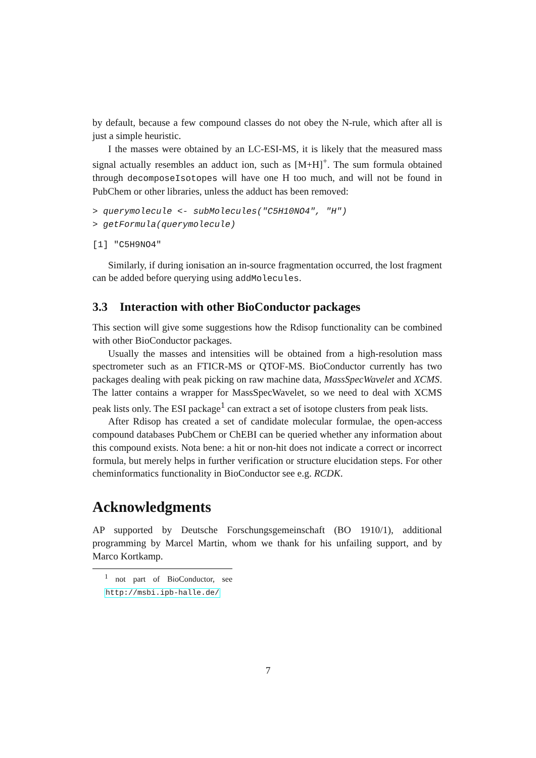by default, because a few compound classes do not obey the N-rule, which after all is just a simple heuristic.
I the masses were obtained by an LC-ESI-MS, it is likely that the measured mass signal actually resembles an adduct ion, such as [M+H]<sup>+</sup>. The sum formula obtained through decomposeIsotopes will have one H too much, and will not be found in PubChem or other libraries, unless the adduct has been removed:
> querymolecule <- subMolecules("C5H10NO4", "H")
> getFormula(querymolecule)
[1] "C5H9NO4"
Similarly, if during ionisation an in-source fragmentation occurred, the lost fragment can be added before querying using addMolecules.
3.3 Interaction with other BioConductor packages
This section will give some suggestions how the Rdisop functionality can be combined with other BioConductor packages.
Usually the masses and intensities will be obtained from a high-resolution mass spectrometer such as an FTICR-MS or QTOF-MS. BioConductor currently has two packages dealing with peak picking on raw machine data, MassSpecWavelet and XCMS. The latter contains a wrapper for MassSpecWavelet, so we need to deal with XCMS peak lists only. The ESI package<sup>1</sup> can extract a set of isotope clusters from peak lists.
After Rdisop has created a set of candidate molecular formulae, the open-access compound databases PubChem or ChEBI can be queried whether any information about this compound exists. Nota bene: a hit or non-hit does not indicate a correct or incorrect formula, but merely helps in further verification or structure elucidation steps. For other cheminformatics functionality in BioConductor see e.g. RCDK.
Acknowledgments
AP supported by Deutsche Forschungsgemeinschaft (BO 1910/1), additional programming by Marcel Martin, whom we thank for his unfailing support, and by Marco Kortkamp.
<sup>1</sup> not part of BioConductor, see http://msbi.ipb-halle.de/
7